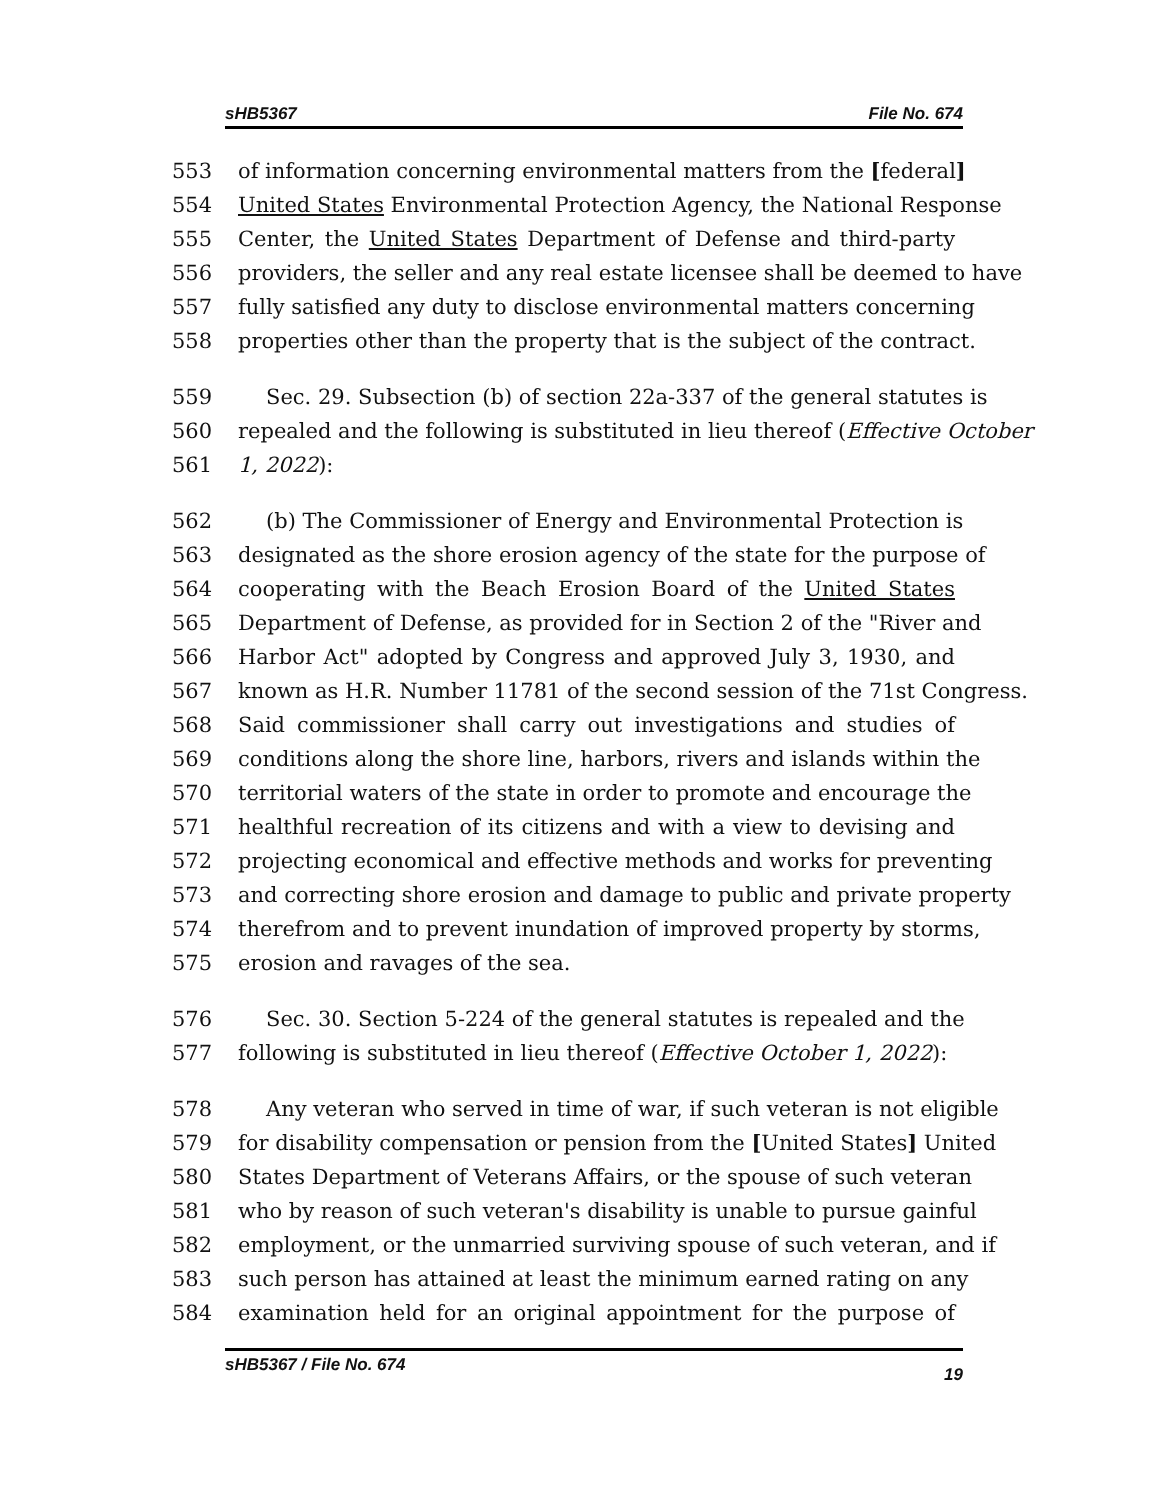sHB5367 File No. 674
553 of information concerning environmental matters from the [federal]
554 United States Environmental Protection Agency, the National Response
555 Center, the United States Department of Defense and third-party
556 providers, the seller and any real estate licensee shall be deemed to have
557 fully satisfied any duty to disclose environmental matters concerning
558 properties other than the property that is the subject of the contract.
559 Sec. 29. Subsection (b) of section 22a-337 of the general statutes is
560 repealed and the following is substituted in lieu thereof (Effective October
561 1, 2022):
562 (b) The Commissioner of Energy and Environmental Protection is
563 designated as the shore erosion agency of the state for the purpose of
564 cooperating with the Beach Erosion Board of the United States
565 Department of Defense, as provided for in Section 2 of the "River and
566 Harbor Act" adopted by Congress and approved July 3, 1930, and
567 known as H.R. Number 11781 of the second session of the 71st Congress.
568 Said commissioner shall carry out investigations and studies of
569 conditions along the shore line, harbors, rivers and islands within the
570 territorial waters of the state in order to promote and encourage the
571 healthful recreation of its citizens and with a view to devising and
572 projecting economical and effective methods and works for preventing
573 and correcting shore erosion and damage to public and private property
574 therefrom and to prevent inundation of improved property by storms,
575 erosion and ravages of the sea.
576 Sec. 30. Section 5-224 of the general statutes is repealed and the
577 following is substituted in lieu thereof (Effective October 1, 2022):
578 Any veteran who served in time of war, if such veteran is not eligible
579 for disability compensation or pension from the [United States] United
580 States Department of Veterans Affairs, or the spouse of such veteran
581 who by reason of such veteran's disability is unable to pursue gainful
582 employment, or the unmarried surviving spouse of such veteran, and if
583 such person has attained at least the minimum earned rating on any
584 examination held for an original appointment for the purpose of
sHB5367 / File No. 674 19